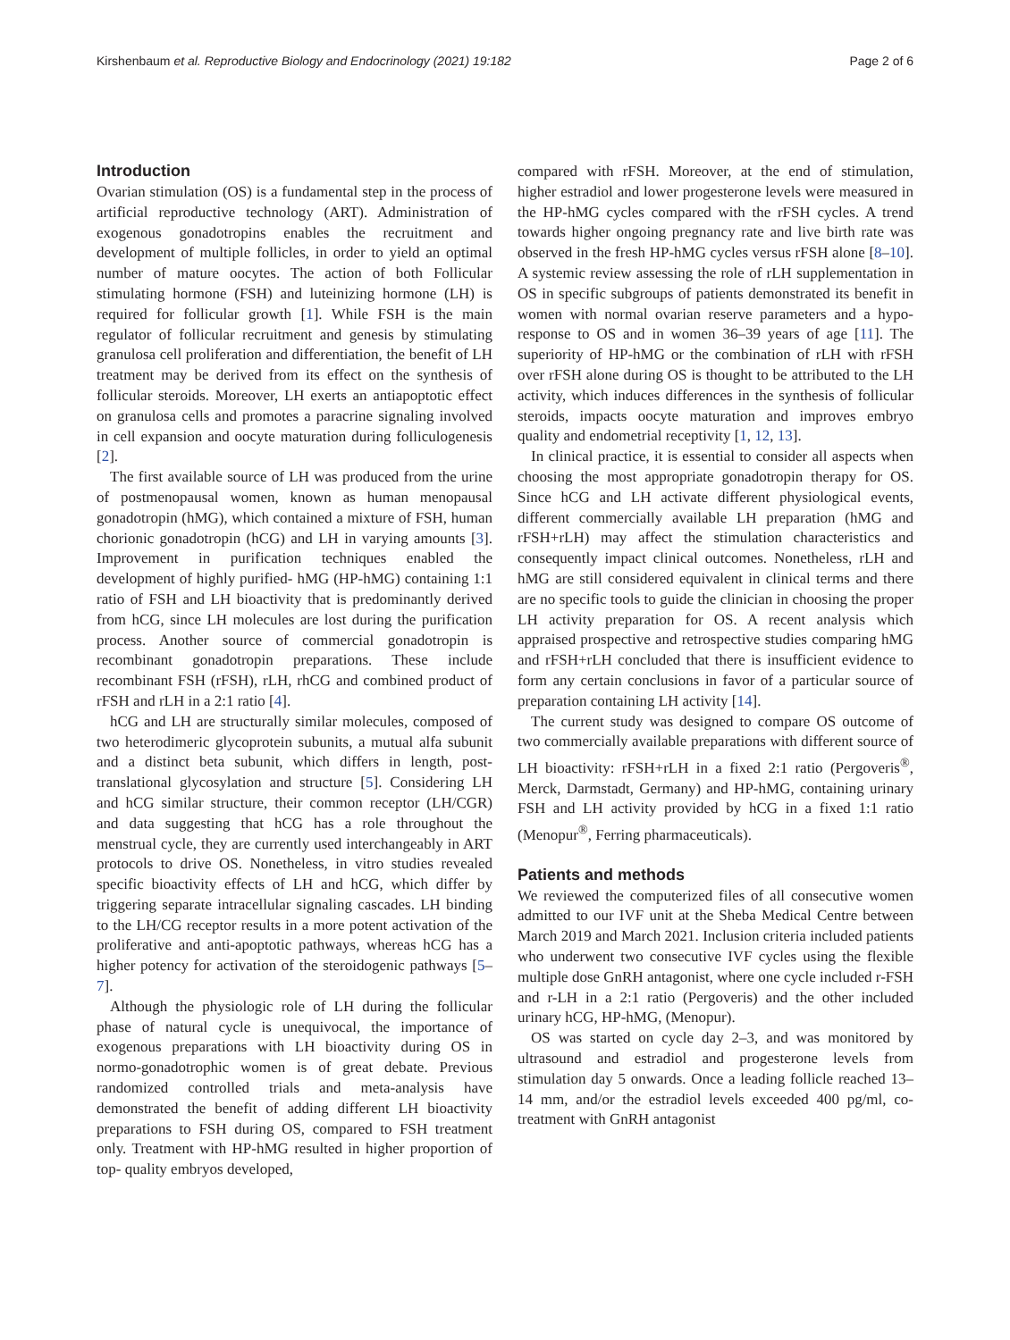Kirshenbaum et al. Reproductive Biology and Endocrinology (2021) 19:182 Page 2 of 6
Introduction
Ovarian stimulation (OS) is a fundamental step in the process of artificial reproductive technology (ART). Administration of exogenous gonadotropins enables the recruitment and development of multiple follicles, in order to yield an optimal number of mature oocytes. The action of both Follicular stimulating hormone (FSH) and luteinizing hormone (LH) is required for follicular growth [1]. While FSH is the main regulator of follicular recruitment and genesis by stimulating granulosa cell proliferation and differentiation, the benefit of LH treatment may be derived from its effect on the synthesis of follicular steroids. Moreover, LH exerts an antiapoptotic effect on granulosa cells and promotes a paracrine signaling involved in cell expansion and oocyte maturation during folliculogenesis [2].
The first available source of LH was produced from the urine of postmenopausal women, known as human menopausal gonadotropin (hMG), which contained a mixture of FSH, human chorionic gonadotropin (hCG) and LH in varying amounts [3]. Improvement in purification techniques enabled the development of highly purified- hMG (HP-hMG) containing 1:1 ratio of FSH and LH bioactivity that is predominantly derived from hCG, since LH molecules are lost during the purification process. Another source of commercial gonadotropin is recombinant gonadotropin preparations. These include recombinant FSH (rFSH), rLH, rhCG and combined product of rFSH and rLH in a 2:1 ratio [4].
hCG and LH are structurally similar molecules, composed of two heterodimeric glycoprotein subunits, a mutual alfa subunit and a distinct beta subunit, which differs in length, post-translational glycosylation and structure [5]. Considering LH and hCG similar structure, their common receptor (LH/CGR) and data suggesting that hCG has a role throughout the menstrual cycle, they are currently used interchangeably in ART protocols to drive OS. Nonetheless, in vitro studies revealed specific bioactivity effects of LH and hCG, which differ by triggering separate intracellular signaling cascades. LH binding to the LH/CG receptor results in a more potent activation of the proliferative and anti-apoptotic pathways, whereas hCG has a higher potency for activation of the steroidogenic pathways [5–7].
Although the physiologic role of LH during the follicular phase of natural cycle is unequivocal, the importance of exogenous preparations with LH bioactivity during OS in normo-gonadotrophic women is of great debate. Previous randomized controlled trials and meta-analysis have demonstrated the benefit of adding different LH bioactivity preparations to FSH during OS, compared to FSH treatment only. Treatment with HP-hMG resulted in higher proportion of top- quality embryos developed,
compared with rFSH. Moreover, at the end of stimulation, higher estradiol and lower progesterone levels were measured in the HP-hMG cycles compared with the rFSH cycles. A trend towards higher ongoing pregnancy rate and live birth rate was observed in the fresh HP-hMG cycles versus rFSH alone [8–10]. A systemic review assessing the role of rLH supplementation in OS in specific subgroups of patients demonstrated its benefit in women with normal ovarian reserve parameters and a hypo-response to OS and in women 36–39 years of age [11]. The superiority of HP-hMG or the combination of rLH with rFSH over rFSH alone during OS is thought to be attributed to the LH activity, which induces differences in the synthesis of follicular steroids, impacts oocyte maturation and improves embryo quality and endometrial receptivity [1, 12, 13].
In clinical practice, it is essential to consider all aspects when choosing the most appropriate gonadotropin therapy for OS. Since hCG and LH activate different physiological events, different commercially available LH preparation (hMG and rFSH+rLH) may affect the stimulation characteristics and consequently impact clinical outcomes. Nonetheless, rLH and hMG are still considered equivalent in clinical terms and there are no specific tools to guide the clinician in choosing the proper LH activity preparation for OS. A recent analysis which appraised prospective and retrospective studies comparing hMG and rFSH+rLH concluded that there is insufficient evidence to form any certain conclusions in favor of a particular source of preparation containing LH activity [14].
The current study was designed to compare OS outcome of two commercially available preparations with different source of LH bioactivity: rFSH+rLH in a fixed 2:1 ratio (Pergoveris<sup>®</sup>, Merck, Darmstadt, Germany) and HP-hMG, containing urinary FSH and LH activity provided by hCG in a fixed 1:1 ratio (Menopur<sup>®</sup>, Ferring pharmaceuticals).
Patients and methods
We reviewed the computerized files of all consecutive women admitted to our IVF unit at the Sheba Medical Centre between March 2019 and March 2021. Inclusion criteria included patients who underwent two consecutive IVF cycles using the flexible multiple dose GnRH antagonist, where one cycle included r-FSH and r-LH in a 2:1 ratio (Pergoveris) and the other included urinary hCG, HP-hMG, (Menopur).
OS was started on cycle day 2–3, and was monitored by ultrasound and estradiol and progesterone levels from stimulation day 5 onwards. Once a leading follicle reached 13–14 mm, and/or the estradiol levels exceeded 400 pg/ml, co-treatment with GnRH antagonist